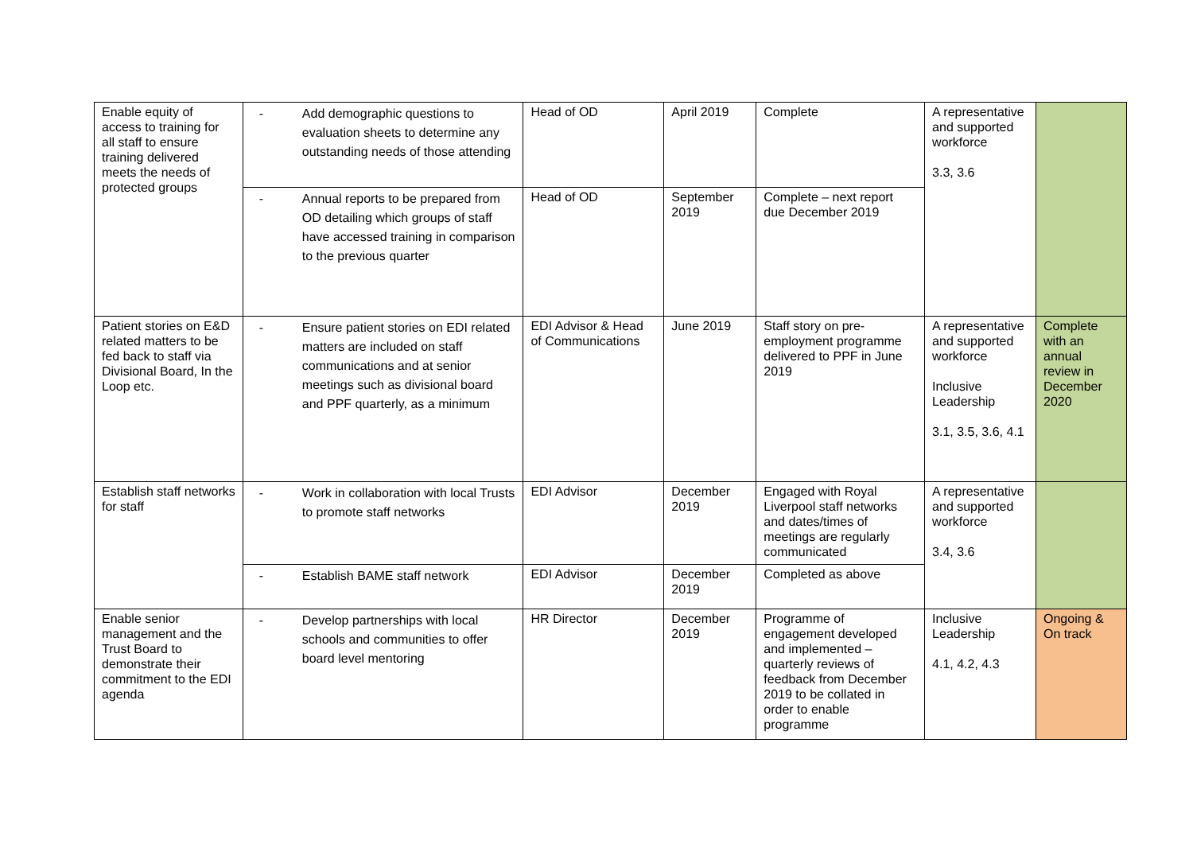| Enable equity of access to training for all staff to ensure training delivered meets the needs of protected groups | - Add demographic questions to evaluation sheets to determine any outstanding needs of those attending | Head of OD | April 2019 | Complete | A representative and supported workforce 3.3, 3.6 | |
| | - Annual reports to be prepared from OD detailing which groups of staff have accessed training in comparison to the previous quarter | Head of OD | September 2019 | Complete – next report due December 2019 | | |
| Patient stories on E&D related matters to be fed back to staff via Divisional Board, In the Loop etc. | - Ensure patient stories on EDI related matters are included on staff communications and at senior meetings such as divisional board and PPF quarterly, as a minimum | EDI Advisor & Head of Communications | June 2019 | Staff story on pre-employment programme delivered to PPF in June 2019 | A representative and supported workforce Inclusive Leadership 3.1, 3.5, 3.6, 4.1 | Complete with an annual review in December 2020 |
| Establish staff networks for staff | - Work in collaboration with local Trusts to promote staff networks | EDI Advisor | December 2019 | Engaged with Royal Liverpool staff networks and dates/times of meetings are regularly communicated | A representative and supported workforce 3.4, 3.6 | |
| | - Establish BAME staff network | EDI Advisor | December 2019 | Completed as above | | |
| Enable senior management and the Trust Board to demonstrate their commitment to the EDI agenda | - Develop partnerships with local schools and communities to offer board level mentoring | HR Director | December 2019 | Programme of engagement developed and implemented – quarterly reviews of feedback from December 2019 to be collated in order to enable programme | Inclusive Leadership 4.1, 4.2, 4.3 | Ongoing & On track |